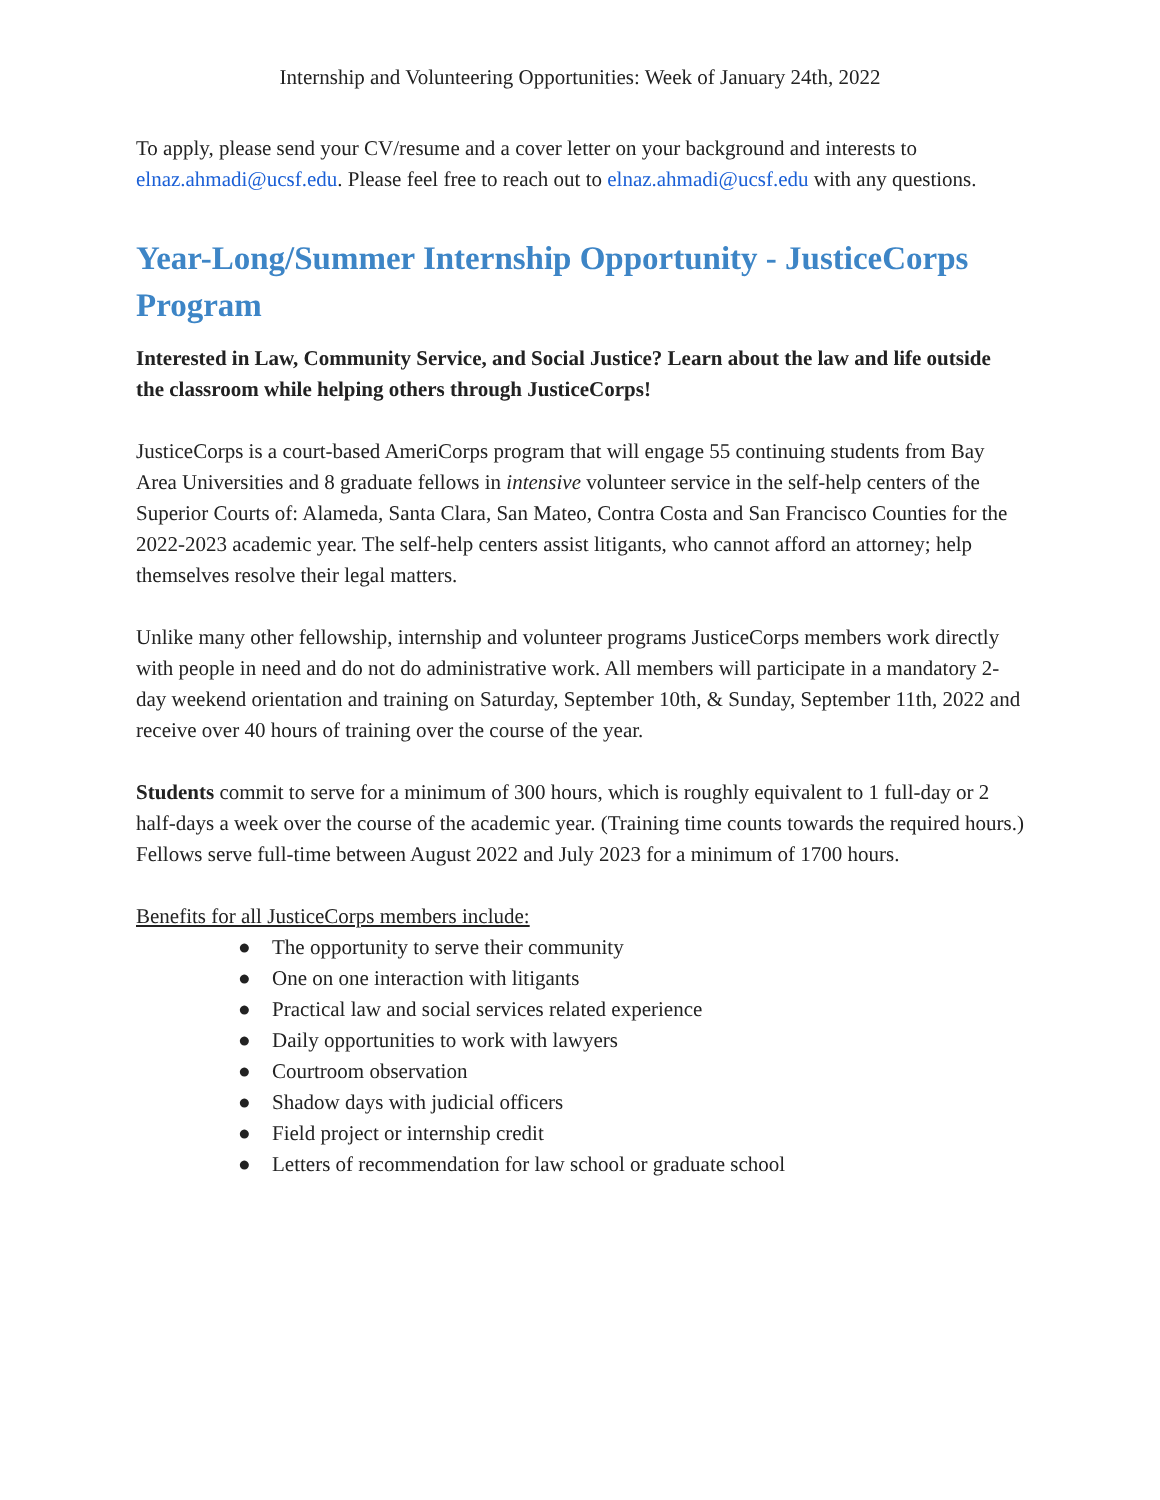Internship and Volunteering Opportunities: Week of January 24th, 2022
To apply, please send your CV/resume and a cover letter on your background and interests to elnaz.ahmadi@ucsf.edu. Please feel free to reach out to elnaz.ahmadi@ucsf.edu with any questions.
Year-Long/Summer Internship Opportunity - JusticeCorps Program
Interested in Law, Community Service, and Social Justice? Learn about the law and life outside the classroom while helping others through JusticeCorps!
JusticeCorps is a court-based AmeriCorps program that will engage 55 continuing students from Bay Area Universities and 8 graduate fellows in intensive volunteer service in the self-help centers of the Superior Courts of: Alameda, Santa Clara, San Mateo, Contra Costa and San Francisco Counties for the 2022-2023 academic year. The self-help centers assist litigants, who cannot afford an attorney; help themselves resolve their legal matters.
Unlike many other fellowship, internship and volunteer programs JusticeCorps members work directly with people in need and do not do administrative work. All members will participate in a mandatory 2-day weekend orientation and training on Saturday, September 10th, & Sunday, September 11th, 2022 and receive over 40 hours of training over the course of the year.
Students commit to serve for a minimum of 300 hours, which is roughly equivalent to 1 full-day or 2 half-days a week over the course of the academic year. (Training time counts towards the required hours.) Fellows serve full-time between August 2022 and July 2023 for a minimum of 1700 hours.
Benefits for all JusticeCorps members include:
● The opportunity to serve their community
● One on one interaction with litigants
● Practical law and social services related experience
● Daily opportunities to work with lawyers
● Courtroom observation
● Shadow days with judicial officers
● Field project or internship credit
● Letters of recommendation for law school or graduate school